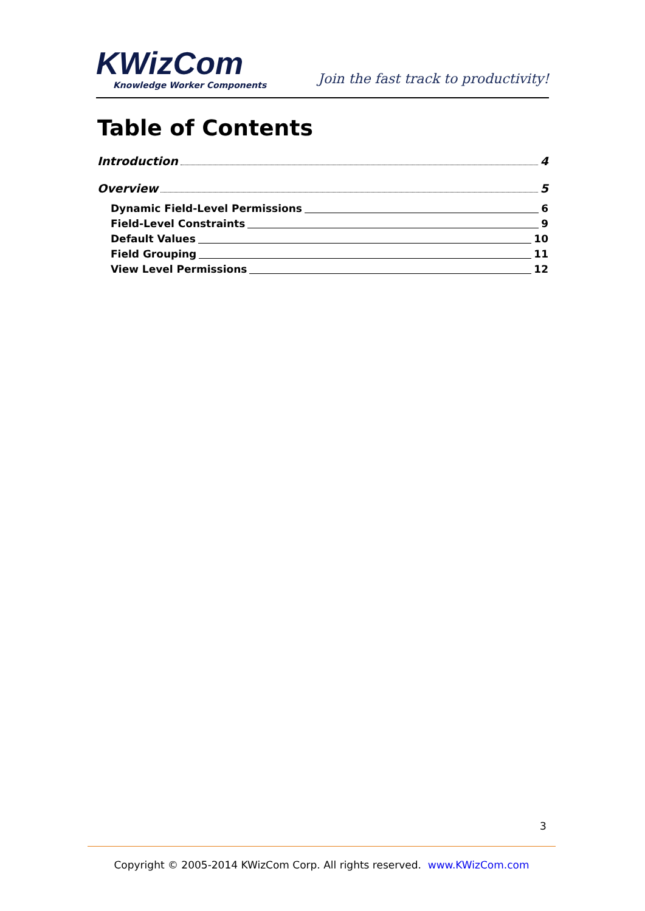KWizCom
Knowledge Worker Components
Join the fast track to productivity!
Table of Contents
Introduction 4
Overview 5
Dynamic Field-Level Permissions 6
Field-Level Constraints 9
Default Values 10
Field Grouping 11
View Level Permissions 12
3
Copyright © 2005-2014 KWizCom Corp. All rights reserved. www.KWizCom.com